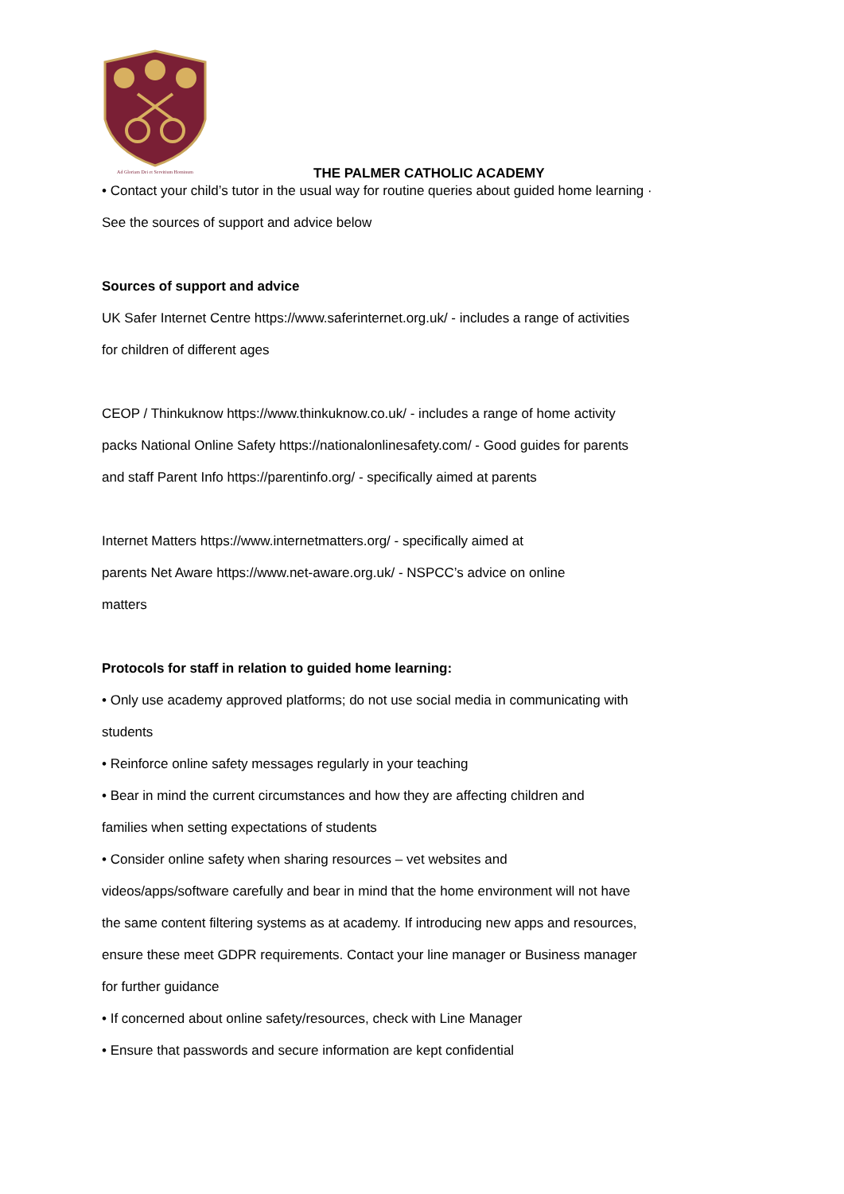Ad Gloriam Dei et Servitium Hominum
THE PALMER CATHOLIC ACADEMY
• Contact your child’s tutor in the usual way for routine queries about guided home learning ·
See the sources of support and advice below
Sources of support and advice
UK Safer Internet Centre https://www.saferinternet.org.uk/ - includes a range of activities
for children of different ages
CEOP / Thinkuknow https://www.thinkuknow.co.uk/ - includes a range of home activity
packs National Online Safety https://nationalonlinesafety.com/ - Good guides for parents
and staff Parent Info https://parentinfo.org/ - specifically aimed at parents
Internet Matters https://www.internetmatters.org/ - specifically aimed at
parents Net Aware https://www.net-aware.org.uk/ - NSPCC’s advice on online
matters
Protocols for staff in relation to guided home learning:
• Only use academy approved platforms; do not use social media in communicating with
students
• Reinforce online safety messages regularly in your teaching
• Bear in mind the current circumstances and how they are affecting children and
families when setting expectations of students
• Consider online safety when sharing resources – vet websites and
videos/apps/software carefully and bear in mind that the home environment will not have
the same content filtering systems as at academy. If introducing new apps and resources,
ensure these meet GDPR requirements. Contact your line manager or Business manager
for further guidance
• If concerned about online safety/resources, check with Line Manager
• Ensure that passwords and secure information are kept confidential